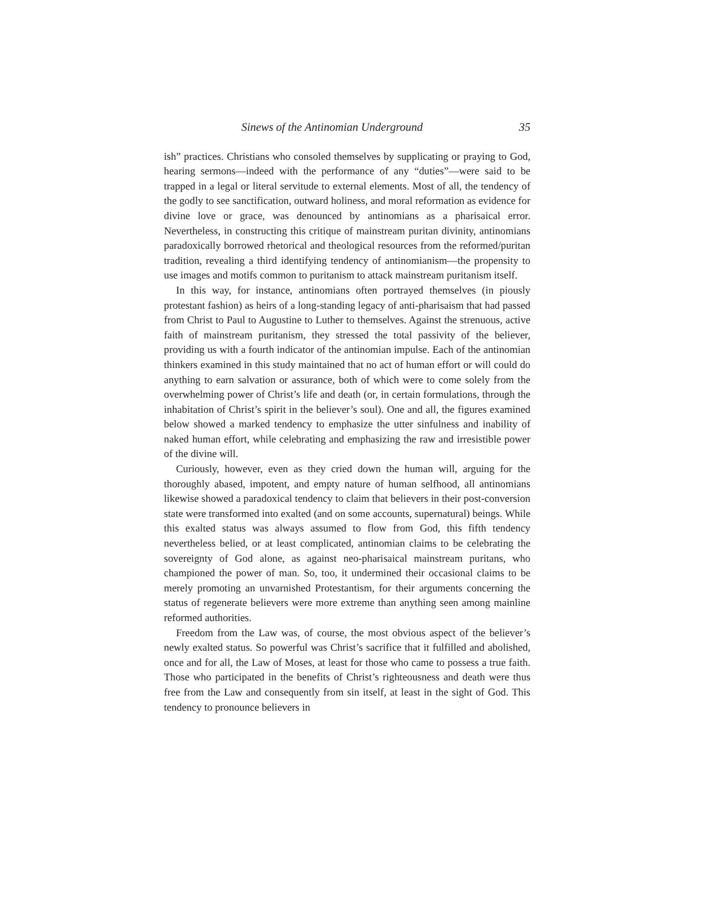Sinews of the Antinomian Underground 35
ish” practices. Christians who consoled themselves by supplicating or praying to God, hearing sermons—indeed with the performance of any “duties”—were said to be trapped in a legal or literal servitude to external elements. Most of all, the tendency of the godly to see sanctification, outward holiness, and moral reformation as evidence for divine love or grace, was denounced by antinomians as a pharisaical error. Nevertheless, in constructing this critique of mainstream puritan divinity, antinomians paradoxically borrowed rhetorical and theological resources from the reformed/puritan tradition, revealing a third identifying tendency of antinomianism—the propensity to use images and motifs common to puritanism to attack mainstream puritanism itself.
In this way, for instance, antinomians often portrayed themselves (in piously protestant fashion) as heirs of a long-standing legacy of anti-pharisaism that had passed from Christ to Paul to Augustine to Luther to themselves. Against the strenuous, active faith of mainstream puritanism, they stressed the total passivity of the believer, providing us with a fourth indicator of the antinomian impulse. Each of the antinomian thinkers examined in this study maintained that no act of human effort or will could do anything to earn salvation or assurance, both of which were to come solely from the overwhelming power of Christ’s life and death (or, in certain formulations, through the inhabitation of Christ’s spirit in the believer’s soul). One and all, the figures examined below showed a marked tendency to emphasize the utter sinfulness and inability of naked human effort, while celebrating and emphasizing the raw and irresistible power of the divine will.
Curiously, however, even as they cried down the human will, arguing for the thoroughly abased, impotent, and empty nature of human selfhood, all antinomians likewise showed a paradoxical tendency to claim that believers in their post-conversion state were transformed into exalted (and on some accounts, supernatural) beings. While this exalted status was always assumed to flow from God, this fifth tendency nevertheless belied, or at least complicated, antinomian claims to be celebrating the sovereignty of God alone, as against neo-pharisaical mainstream puritans, who championed the power of man. So, too, it undermined their occasional claims to be merely promoting an unvarnished Protestantism, for their arguments concerning the status of regenerate believers were more extreme than anything seen among mainline reformed authorities.
Freedom from the Law was, of course, the most obvious aspect of the believer’s newly exalted status. So powerful was Christ’s sacrifice that it fulfilled and abolished, once and for all, the Law of Moses, at least for those who came to possess a true faith. Those who participated in the benefits of Christ’s righteousness and death were thus free from the Law and consequently from sin itself, at least in the sight of God. This tendency to pronounce believers in